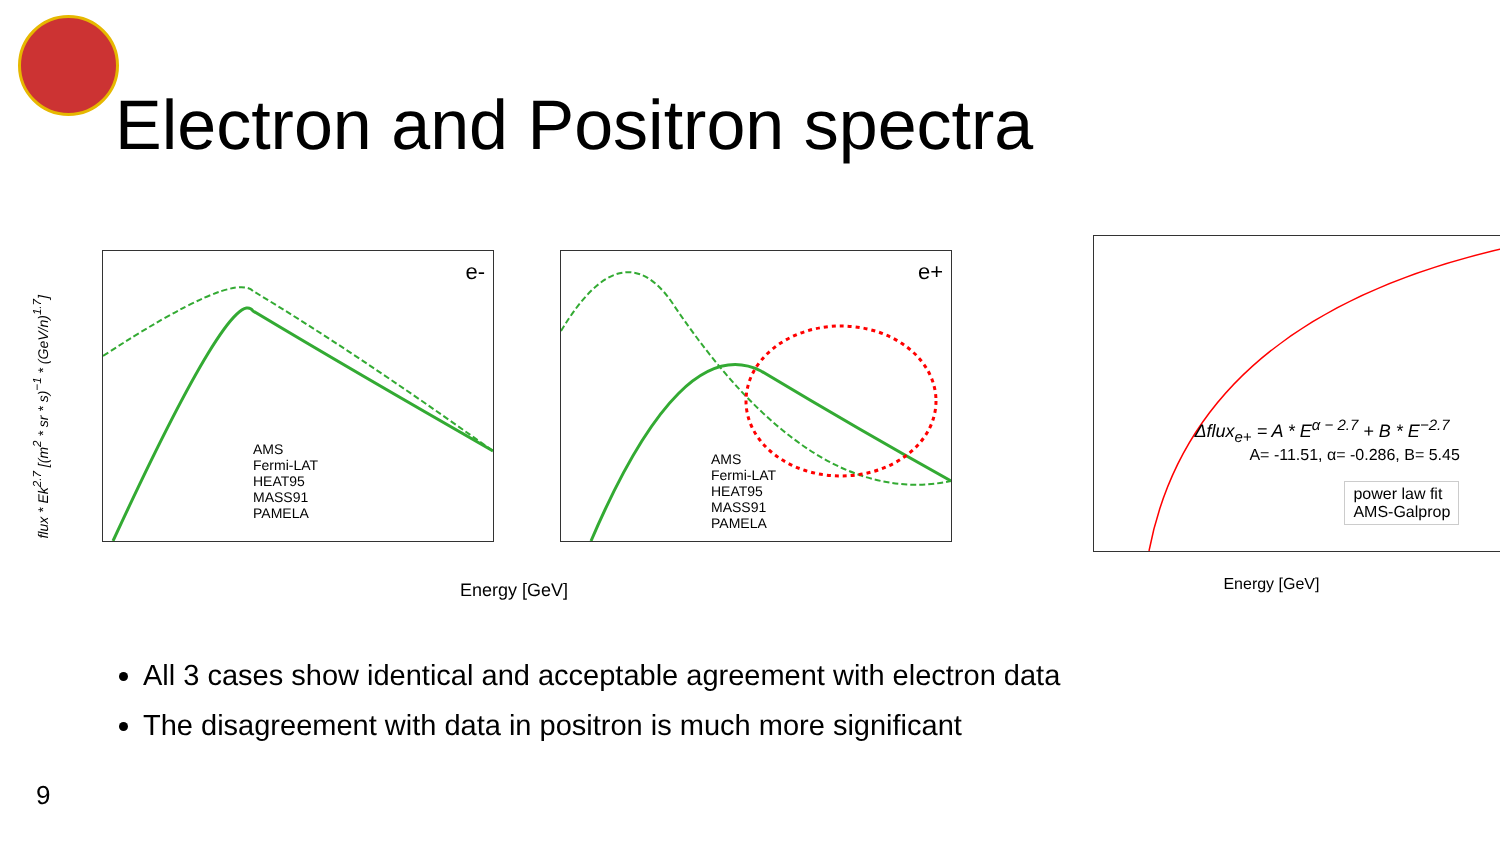Electron and Positron spectra
e-
AMS
Fermi-LAT
HEAT95
MASS91
PAMELA
e+
AMS
Fermi-LAT
HEAT95
MASS91
PAMELA
flux * Ek<sup>2.7</sup> [(m<sup>2</sup> * sr * s)<sup>−1</sup> * (GeV/n)<sup>1.7</sup>]
Energy [GeV]
Δflux<sub>e+</sub> = A * E<sup>α − 2.7</sup> + B * E<sup>−2.7</sup>
A= -11.51, α= -0.286, B= 5.45
power law fit
AMS-Galprop
Energy [GeV]
All 3 cases show identical and acceptable agreement with electron data
The disagreement with data in positron is much more significant
9